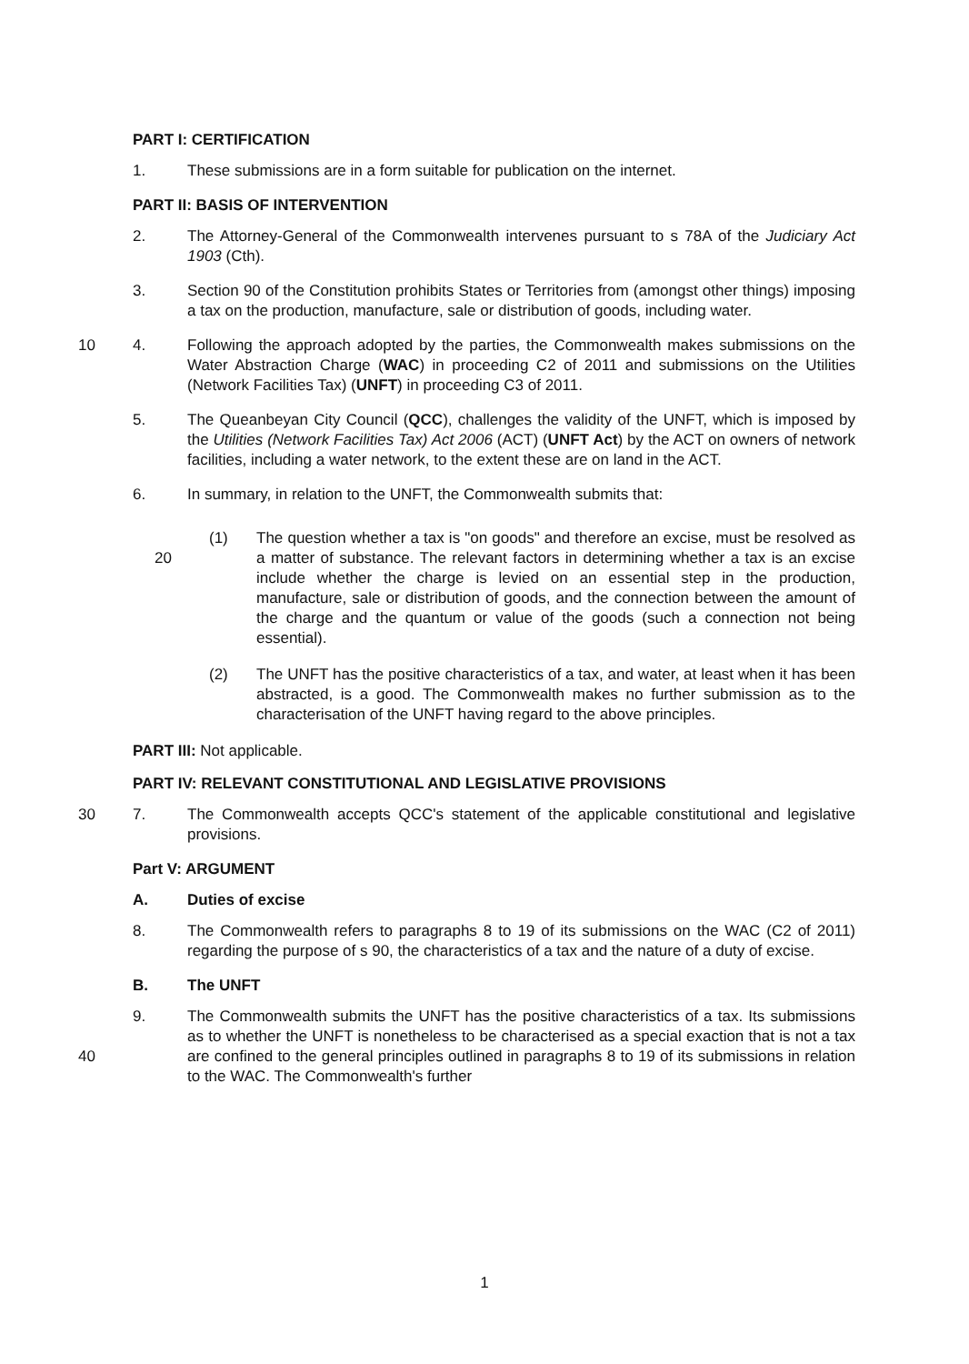PART I: CERTIFICATION
1. These submissions are in a form suitable for publication on the internet.
PART II: BASIS OF INTERVENTION
2. The Attorney-General of the Commonwealth intervenes pursuant to s 78A of the Judiciary Act 1903 (Cth).
3. Section 90 of the Constitution prohibits States or Territories from (amongst other things) imposing a tax on the production, manufacture, sale or distribution of goods, including water.
10
4. Following the approach adopted by the parties, the Commonwealth makes submissions on the Water Abstraction Charge (WAC) in proceeding C2 of 2011 and submissions on the Utilities (Network Facilities Tax) (UNFT) in proceeding C3 of 2011.
5. The Queanbeyan City Council (QCC), challenges the validity of the UNFT, which is imposed by the Utilities (Network Facilities Tax) Act 2006 (ACT) (UNFT Act) by the ACT on owners of network facilities, including a water network, to the extent these are on land in the ACT.
6. In summary, in relation to the UNFT, the Commonwealth submits that:
20
(1) The question whether a tax is "on goods" and therefore an excise, must be resolved as a matter of substance. The relevant factors in determining whether a tax is an excise include whether the charge is levied on an essential step in the production, manufacture, sale or distribution of goods, and the connection between the amount of the charge and the quantum or value of the goods (such a connection not being essential).
(2) The UNFT has the positive characteristics of a tax, and water, at least when it has been abstracted, is a good. The Commonwealth makes no further submission as to the characterisation of the UNFT having regard to the above principles.
PART III: Not applicable.
PART IV: RELEVANT CONSTITUTIONAL AND LEGISLATIVE PROVISIONS
30
7. The Commonwealth accepts QCC's statement of the applicable constitutional and legislative provisions.
Part V: ARGUMENT
A. Duties of excise
8. The Commonwealth refers to paragraphs 8 to 19 of its submissions on the WAC (C2 of 2011) regarding the purpose of s 90, the characteristics of a tax and the nature of a duty of excise.
B. The UNFT
40
9. The Commonwealth submits the UNFT has the positive characteristics of a tax. Its submissions as to whether the UNFT is nonetheless to be characterised as a special exaction that is not a tax are confined to the general principles outlined in paragraphs 8 to 19 of its submissions in relation to the WAC. The Commonwealth's further
1